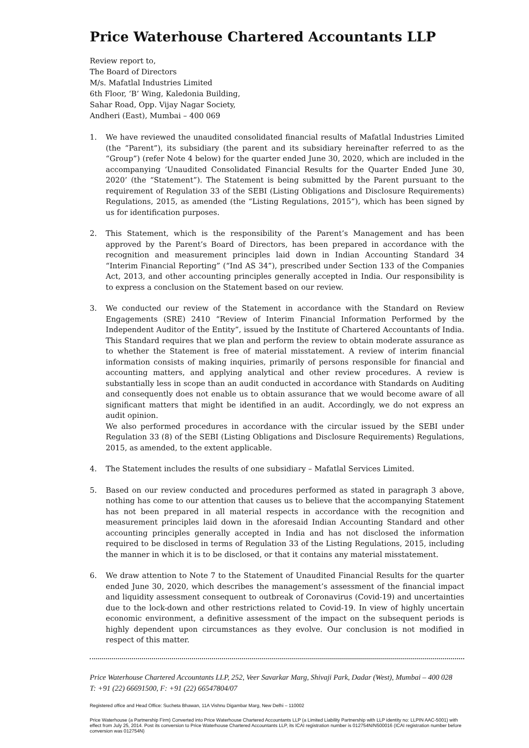Price Waterhouse Chartered Accountants LLP
Review report to,
The Board of Directors
M/s. Mafatlal Industries Limited
6th Floor, ‘B’ Wing, Kaledonia Building,
Sahar Road, Opp. Vijay Nagar Society,
Andheri (East), Mumbai – 400 069
1. We have reviewed the unaudited consolidated financial results of Mafatlal Industries Limited (the “Parent”), its subsidiary (the parent and its subsidiary hereinafter referred to as the “Group”) (refer Note 4 below) for the quarter ended June 30, 2020, which are included in the accompanying ‘Unaudited Consolidated Financial Results for the Quarter Ended June 30, 2020’ (the “Statement”). The Statement is being submitted by the Parent pursuant to the requirement of Regulation 33 of the SEBI (Listing Obligations and Disclosure Requirements) Regulations, 2015, as amended (the “Listing Regulations, 2015”), which has been signed by us for identification purposes.
2. This Statement, which is the responsibility of the Parent’s Management and has been approved by the Parent’s Board of Directors, has been prepared in accordance with the recognition and measurement principles laid down in Indian Accounting Standard 34 “Interim Financial Reporting” (“Ind AS 34”), prescribed under Section 133 of the Companies Act, 2013, and other accounting principles generally accepted in India. Our responsibility is to express a conclusion on the Statement based on our review.
3. We conducted our review of the Statement in accordance with the Standard on Review Engagements (SRE) 2410 “Review of Interim Financial Information Performed by the Independent Auditor of the Entity”, issued by the Institute of Chartered Accountants of India. This Standard requires that we plan and perform the review to obtain moderate assurance as to whether the Statement is free of material misstatement. A review of interim financial information consists of making inquiries, primarily of persons responsible for financial and accounting matters, and applying analytical and other review procedures. A review is substantially less in scope than an audit conducted in accordance with Standards on Auditing and consequently does not enable us to obtain assurance that we would become aware of all significant matters that might be identified in an audit. Accordingly, we do not express an audit opinion.
We also performed procedures in accordance with the circular issued by the SEBI under Regulation 33 (8) of the SEBI (Listing Obligations and Disclosure Requirements) Regulations, 2015, as amended, to the extent applicable.
4. The Statement includes the results of one subsidiary – Mafatlal Services Limited.
5. Based on our review conducted and procedures performed as stated in paragraph 3 above, nothing has come to our attention that causes us to believe that the accompanying Statement has not been prepared in all material respects in accordance with the recognition and measurement principles laid down in the aforesaid Indian Accounting Standard and other accounting principles generally accepted in India and has not disclosed the information required to be disclosed in terms of Regulation 33 of the Listing Regulations, 2015, including the manner in which it is to be disclosed, or that it contains any material misstatement.
6. We draw attention to Note 7 to the Statement of Unaudited Financial Results for the quarter ended June 30, 2020, which describes the management’s assessment of the financial impact and liquidity assessment consequent to outbreak of Coronavirus (Covid-19) and uncertainties due to the lock-down and other restrictions related to Covid-19. In view of highly uncertain economic environment, a definitive assessment of the impact on the subsequent periods is highly dependent upon circumstances as they evolve. Our conclusion is not modified in respect of this matter.
Price Waterhouse Chartered Accountants LLP, 252, Veer Savarkar Marg, Shivaji Park, Dadar (West), Mumbai – 400 028
T: +91 (22) 66691500, F: +91 (22) 66547804/07
Registered office and Head Office: Sucheta Bhawan, 11A Vishnu Digambar Marg, New Delhi – 110002
Price Waterhouse (a Partnership Firm) Converted into Price Waterhouse Chartered Accountants LLP (a Limited Liability Partnership with LLP identity no: LLPIN AAC-5001) with effect from July 25, 2014. Post its conversion to Price Waterhouse Chartered Accountants LLP, its ICAI registration number is 012754N/N500016 (ICAI registration number before conversion was 012754N)